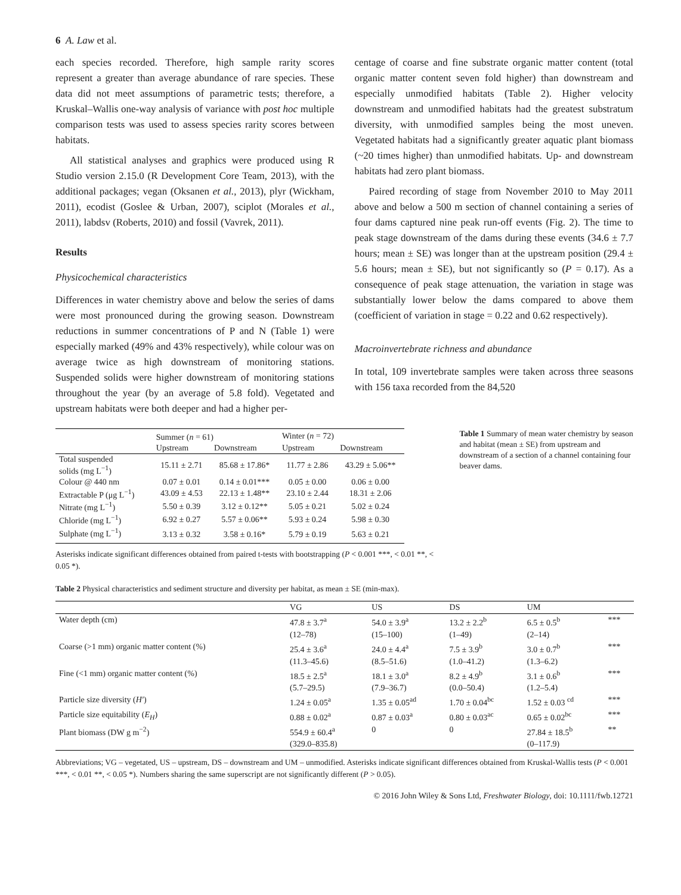6 A. Law et al.
each species recorded. Therefore, high sample rarity scores represent a greater than average abundance of rare species. These data did not meet assumptions of parametric tests; therefore, a Kruskal–Wallis one-way analysis of variance with post hoc multiple comparison tests was used to assess species rarity scores between habitats.
All statistical analyses and graphics were produced using R Studio version 2.15.0 (R Development Core Team, 2013), with the additional packages; vegan (Oksanen et al., 2013), plyr (Wickham, 2011), ecodist (Goslee & Urban, 2007), sciplot (Morales et al., 2011), labdsv (Roberts, 2010) and fossil (Vavrek, 2011).
Results
Physicochemical characteristics
Differences in water chemistry above and below the series of dams were most pronounced during the growing season. Downstream reductions in summer concentrations of P and N (Table 1) were especially marked (49% and 43% respectively), while colour was on average twice as high downstream of monitoring stations. Suspended solids were higher downstream of monitoring stations throughout the year (by an average of 5.8 fold). Vegetated and upstream habitats were both deeper and had a higher per-
centage of coarse and fine substrate organic matter content (total organic matter content seven fold higher) than downstream and especially unmodified habitats (Table 2). Higher velocity downstream and unmodified habitats had the greatest substratum diversity, with unmodified samples being the most uneven. Vegetated habitats had a significantly greater aquatic plant biomass (~20 times higher) than unmodified habitats. Up- and downstream habitats had zero plant biomass.
Paired recording of stage from November 2010 to May 2011 above and below a 500 m section of channel containing a series of four dams captured nine peak run-off events (Fig. 2). The time to peak stage downstream of the dams during these events (34.6 ± 7.7 hours; mean ± SE) was longer than at the upstream position (29.4 ± 5.6 hours; mean ± SE), but not significantly so (P = 0.17). As a consequence of peak stage attenuation, the variation in stage was substantially lower below the dams compared to above them (coefficient of variation in stage = 0.22 and 0.62 respectively).
Macroinvertebrate richness and abundance
In total, 109 invertebrate samples were taken across three seasons with 156 taxa recorded from the 84,520
| | Summer ( n = 61) | | Winter ( n = 72) | |
| --- | --- | --- | --- | --- |
| | Upstream | Downstream | Upstream | Downstream |
| Total suspended solids (mg L<sup>−1</sup>) | 15.11 ± 2.71 | 85.68 ± 17.86* | 11.77 ± 2.86 | 43.29 ± 5.06** |
| Colour @ 440 nm | 0.07 ± 0.01 | 0.14 ± 0.01*** | 0.05 ± 0.00 | 0.06 ± 0.00 |
| Extractable P (μg L<sup>−1</sup>) | 43.09 ± 4.53 | 22.13 ± 1.48** | 23.10 ± 2.44 | 18.31 ± 2.06 |
| Nitrate (mg L<sup>−1</sup>) | 5.50 ± 0.39 | 3.12 ± 0.12** | 5.05 ± 0.21 | 5.02 ± 0.24 |
| Chloride (mg L<sup>−1</sup>) | 6.92 ± 0.27 | 5.57 ± 0.06** | 5.93 ± 0.24 | 5.98 ± 0.30 |
| Sulphate (mg L<sup>−1</sup>) | 3.13 ± 0.32 | 3.58 ± 0.16* | 5.79 ± 0.19 | 5.63 ± 0.21 |
Asterisks indicate significant differences obtained from paired t-tests with bootstrapping (P < 0.001 ***, < 0.01 **, < 0.05 *).
Table 1 Summary of mean water chemistry by season and habitat (mean ± SE) from upstream and downstream of a section of a channel containing four beaver dams.
Table 2 Physical characteristics and sediment structure and diversity per habitat, as mean ± SE (min-max).
| | VG | US | DS | UM | |
| --- | --- | --- | --- | --- | --- |
| Water depth (cm) | 47.8 ± 3.7<sup>a</sup> (12–78) | 54.0 ± 3.9<sup>a</sup> (15–100) | 13.2 ± 2.2<sup>b</sup> (1–49) | 6.5 ± 0.5<sup>b</sup> (2–14) | *** |
| Coarse (>1 mm) organic matter content (%) | 25.4 ± 3.6<sup>a</sup> (11.3–45.6) | 24.0 ± 4.4<sup>a</sup> (8.5–51.6) | 7.5 ± 3.9<sup>b</sup> (1.0–41.2) | 3.0 ± 0.7<sup>b</sup> (1.3–6.2) | *** |
| Fine (<1 mm) organic matter content (%) | 18.5 ± 2.5<sup>a</sup> (5.7–29.5) | 18.1 ± 3.0<sup>a</sup> (7.9–36.7) | 8.2 ± 4.9<sup>b</sup> (0.0–50.4) | 3.1 ± 0.6<sup>b</sup> (1.2–5.4) | *** |
| Particle size diversity ( H′ ) | 1.24 ± 0.05<sup>a</sup> | 1.35 ± 0.05<sup>ad</sup> | 1.70 ± 0.04<sup>bc</sup> | 1.52 ± 0.03 <sup>cd</sup> | *** |
| Particle size equitability ( E<sub>H</sub> ) | 0.88 ± 0.02<sup>a</sup> | 0.87 ± 0.03<sup>a</sup> | 0.80 ± 0.03<sup>ac</sup> | 0.65 ± 0.02<sup>bc</sup> | *** |
| Plant biomass (DW g m<sup>−2</sup>) | 554.9 ± 60.4<sup>a</sup> (329.0–835.8) | 0 | 0 | 27.84 ± 18.5<sup>b</sup> (0–117.9) | ** |
Abbreviations; VG – vegetated, US – upstream, DS – downstream and UM – unmodified. Asterisks indicate significant differences obtained from Kruskal-Wallis tests (P < 0.001 ***, < 0.01 **, < 0.05 *). Numbers sharing the same superscript are not significantly different (P > 0.05).
© 2016 John Wiley & Sons Ltd, Freshwater Biology, doi: 10.1111/fwb.12721